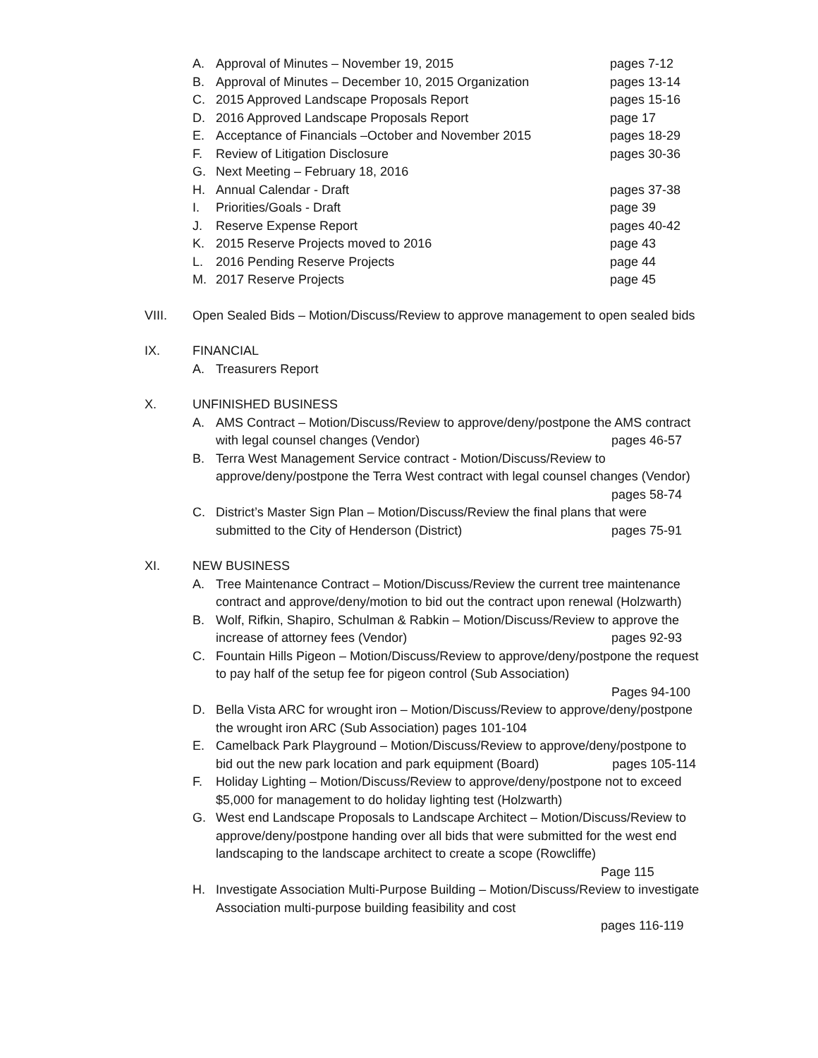A. Approval of Minutes – November 19, 2015 pages 7-12
B. Approval of Minutes – December 10, 2015 Organization pages 13-14
C. 2015 Approved Landscape Proposals Report pages 15-16
D. 2016 Approved Landscape Proposals Report page 17
E. Acceptance of Financials –October and November 2015 pages 18-29
F. Review of Litigation Disclosure pages 30-36
G. Next Meeting – February 18, 2016
H. Annual Calendar - Draft pages 37-38
I. Priorities/Goals - Draft page 39
J. Reserve Expense Report pages 40-42
K. 2015 Reserve Projects moved to 2016 page 43
L. 2016 Pending Reserve Projects page 44
M. 2017 Reserve Projects page 45
VIII. Open Sealed Bids – Motion/Discuss/Review to approve management to open sealed bids
IX. FINANCIAL
A. Treasurers Report
X. UNFINISHED BUSINESS
A. AMS Contract – Motion/Discuss/Review to approve/deny/postpone the AMS contract with legal counsel changes (Vendor) pages 46-57
B. Terra West Management Service contract - Motion/Discuss/Review to approve/deny/postpone the Terra West contract with legal counsel changes (Vendor) pages 58-74
C. District’s Master Sign Plan – Motion/Discuss/Review the final plans that were submitted to the City of Henderson (District) pages 75-91
XI. NEW BUSINESS
A. Tree Maintenance Contract – Motion/Discuss/Review the current tree maintenance contract and approve/deny/motion to bid out the contract upon renewal (Holzwarth)
B. Wolf, Rifkin, Shapiro, Schulman & Rabkin – Motion/Discuss/Review to approve the increase of attorney fees (Vendor) pages 92-93
C. Fountain Hills Pigeon – Motion/Discuss/Review to approve/deny/postpone the request to pay half of the setup fee for pigeon control (Sub Association)
Pages 94-100
D. Bella Vista ARC for wrought iron – Motion/Discuss/Review to approve/deny/postpone the wrought iron ARC (Sub Association) pages 101-104
E. Camelback Park Playground – Motion/Discuss/Review to approve/deny/postpone to bid out the new park location and park equipment (Board) pages 105-114
F. Holiday Lighting – Motion/Discuss/Review to approve/deny/postpone not to exceed $5,000 for management to do holiday lighting test (Holzwarth)
G. West end Landscape Proposals to Landscape Architect – Motion/Discuss/Review to approve/deny/postpone handing over all bids that were submitted for the west end landscaping to the landscape architect to create a scope (Rowcliffe)
Page 115
H. Investigate Association Multi-Purpose Building – Motion/Discuss/Review to investigate Association multi-purpose building feasibility and cost
pages 116-119